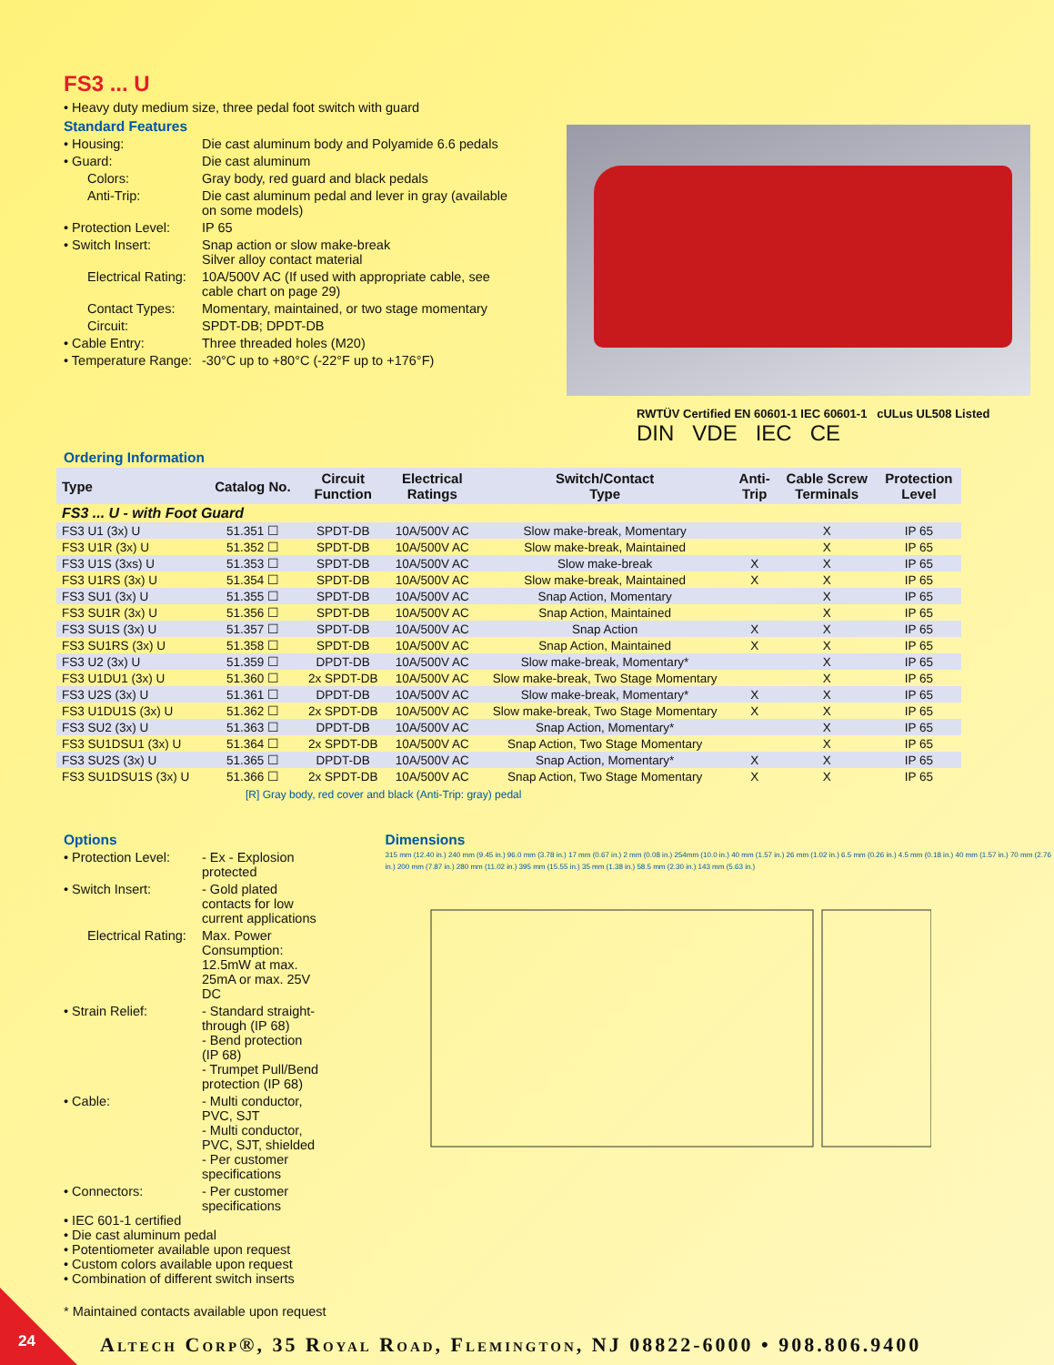FS3 ... U
• Heavy duty medium size, three pedal foot switch with guard
Standard Features
• Housing:
Die cast aluminum body and Polyamide 6.6 pedals
• Guard:
Die cast aluminum
Colors:
Gray body, red guard and black pedals
Anti-Trip:
Die cast aluminum pedal and lever in gray (available on some models)
• Protection Level:
IP 65
• Switch Insert:
Snap action or slow make-break
Silver alloy contact material
Electrical Rating:
10A/500V AC (If used with appropriate cable, see cable chart on page 29)
Contact Types:
Momentary, maintained, or two stage momentary
Circuit:
SPDT-DB; DPDT-DB
• Cable Entry:
Three threaded holes (M20)
• Temperature Range:
-30°C up to +80°C (-22°F up to +176°F)
RWTÜV Certified EN 60601-1 IEC 60601-1 cULus UL508 Listed
DIN VDE IEC CE
Ordering Information
| Type | Catalog No. | Circuit Function | Electrical Ratings | Switch/Contact Type | Anti- Trip | Cable Screw Terminals | Protection Level |
| --- | --- | --- | --- | --- | --- | --- | --- |
| FS3 ... U - with Foot Guard | | | | | | | |
| FS3 U1 (3x) U | 51.351 ☐ | SPDT-DB | 10A/500V AC | Slow make-break, Momentary | | X | IP 65 |
| FS3 U1R (3x) U | 51.352 ☐ | SPDT-DB | 10A/500V AC | Slow make-break, Maintained | | X | IP 65 |
| FS3 U1S (3xs) U | 51.353 ☐ | SPDT-DB | 10A/500V AC | Slow make-break | X | X | IP 65 |
| FS3 U1RS (3x) U | 51.354 ☐ | SPDT-DB | 10A/500V AC | Slow make-break, Maintained | X | X | IP 65 |
| FS3 SU1 (3x) U | 51.355 ☐ | SPDT-DB | 10A/500V AC | Snap Action, Momentary | | X | IP 65 |
| FS3 SU1R (3x) U | 51.356 ☐ | SPDT-DB | 10A/500V AC | Snap Action, Maintained | | X | IP 65 |
| FS3 SU1S (3x) U | 51.357 ☐ | SPDT-DB | 10A/500V AC | Snap Action | X | X | IP 65 |
| FS3 SU1RS (3x) U | 51.358 ☐ | SPDT-DB | 10A/500V AC | Snap Action, Maintained | X | X | IP 65 |
| FS3 U2 (3x) U | 51.359 ☐ | DPDT-DB | 10A/500V AC | Slow make-break, Momentary* | | X | IP 65 |
| FS3 U1DU1 (3x) U | 51.360 ☐ | 2x SPDT-DB | 10A/500V AC | Slow make-break, Two Stage Momentary | | X | IP 65 |
| FS3 U2S (3x) U | 51.361 ☐ | DPDT-DB | 10A/500V AC | Slow make-break, Momentary* | X | X | IP 65 |
| FS3 U1DU1S (3x) U | 51.362 ☐ | 2x SPDT-DB | 10A/500V AC | Slow make-break, Two Stage Momentary | X | X | IP 65 |
| FS3 SU2 (3x) U | 51.363 ☐ | DPDT-DB | 10A/500V AC | Snap Action, Momentary* | | X | IP 65 |
| FS3 SU1DSU1 (3x) U | 51.364 ☐ | 2x SPDT-DB | 10A/500V AC | Snap Action, Two Stage Momentary | | X | IP 65 |
| FS3 SU2S (3x) U | 51.365 ☐ | DPDT-DB | 10A/500V AC | Snap Action, Momentary* | X | X | IP 65 |
| FS3 SU1DSU1S (3x) U | 51.366 ☐ | 2x SPDT-DB | 10A/500V AC | Snap Action, Two Stage Momentary | X | X | IP 65 |
[R] Gray body, red cover and black (Anti-Trip: gray) pedal
Options
• Protection Level:
- Ex - Explosion protected
• Switch Insert:
- Gold plated contacts for low current applications
Electrical Rating:
Max. Power Consumption: 12.5mW at max. 25mA or max. 25V DC
• Strain Relief:
- Standard straight-through (IP 68)
- Bend protection (IP 68)
- Trumpet Pull/Bend protection (IP 68)
• Cable:
- Multi conductor, PVC, SJT
- Multi conductor, PVC, SJT, shielded
- Per customer specifications
• Connectors:
- Per customer specifications
• IEC 601-1 certified
• Die cast aluminum pedal
• Potentiometer available upon request
• Custom colors available upon request
• Combination of different switch inserts
Dimensions
315 mm (12.40 in.) 240 mm (9.45 in.) 96.0 mm (3.78 in.) 17 mm (0.67 in.) 2 mm (0.08 in.) 254mm (10.0 in.) 40 mm (1.57 in.) 26 mm (1.02 in.) 6.5 mm (0.26 in.) 4.5 mm (0.18 in.) 40 mm (1.57 in.) 70 mm (2.76 in.) 200 mm (7.87 in.) 280 mm (11.02 in.) 395 mm (15.55 in.) 35 mm (1.38 in.) 58.5 mm (2.30 in.) 143 mm (5.63 in.)
* Maintained contacts available upon request
Altech Corp®, 35 Royal Road, Flemington, NJ 08822-6000 • 908.806.9400
24